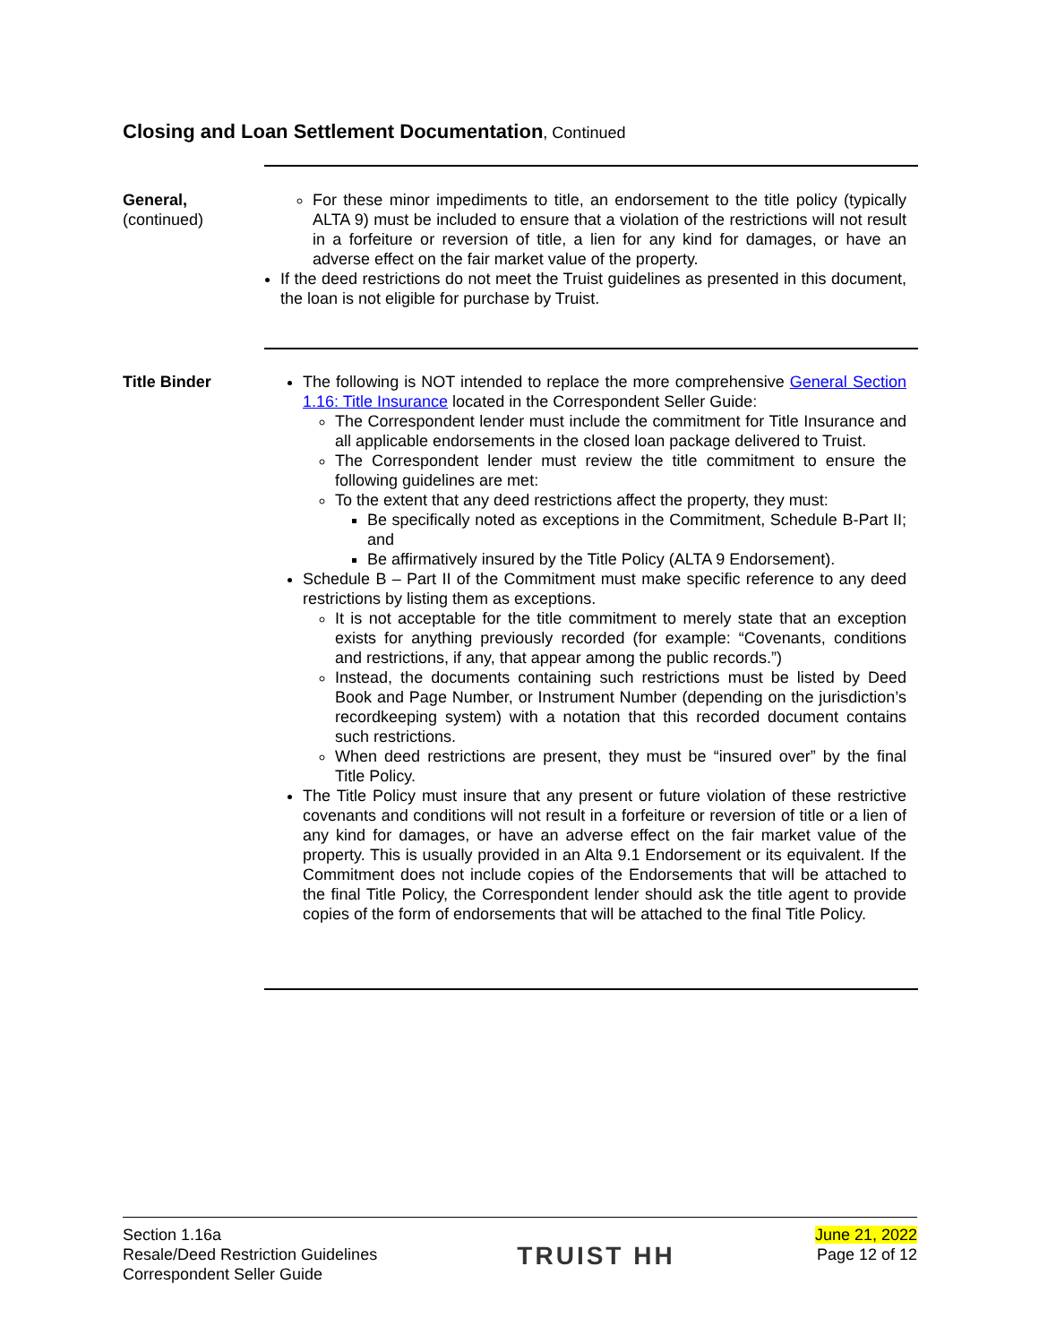Closing and Loan Settlement Documentation, Continued
General,
(continued)
For these minor impediments to title, an endorsement to the title policy (typically ALTA 9) must be included to ensure that a violation of the restrictions will not result in a forfeiture or reversion of title, a lien for any kind for damages, or have an adverse effect on the fair market value of the property.
If the deed restrictions do not meet the Truist guidelines as presented in this document, the loan is not eligible for purchase by Truist.
Title Binder The following is NOT intended to replace the more comprehensive General Section 1.16: Title Insurance located in the Correspondent Seller Guide:
The Correspondent lender must include the commitment for Title Insurance and all applicable endorsements in the closed loan package delivered to Truist.
The Correspondent lender must review the title commitment to ensure the following guidelines are met:
To the extent that any deed restrictions affect the property, they must:
Be specifically noted as exceptions in the Commitment, Schedule B-Part II; and
Be affirmatively insured by the Title Policy (ALTA 9 Endorsement).
Schedule B – Part II of the Commitment must make specific reference to any deed restrictions by listing them as exceptions.
It is not acceptable for the title commitment to merely state that an exception exists for anything previously recorded (for example: “Covenants, conditions and restrictions, if any, that appear among the public records.”)
Instead, the documents containing such restrictions must be listed by Deed Book and Page Number, or Instrument Number (depending on the jurisdiction’s recordkeeping system) with a notation that this recorded document contains such restrictions.
When deed restrictions are present, they must be “insured over” by the final Title Policy.
The Title Policy must insure that any present or future violation of these restrictive covenants and conditions will not result in a forfeiture or reversion of title or a lien of any kind for damages, or have an adverse effect on the fair market value of the property. This is usually provided in an Alta 9.1 Endorsement or its equivalent. If the Commitment does not include copies of the Endorsements that will be attached to the final Title Policy, the Correspondent lender should ask the title agent to provide copies of the form of endorsements that will be attached to the final Title Policy.
Section 1.16a
Resale/Deed Restriction Guidelines
Correspondent Seller Guide
TRUIST HH
June 21, 2022
Page 12 of 12